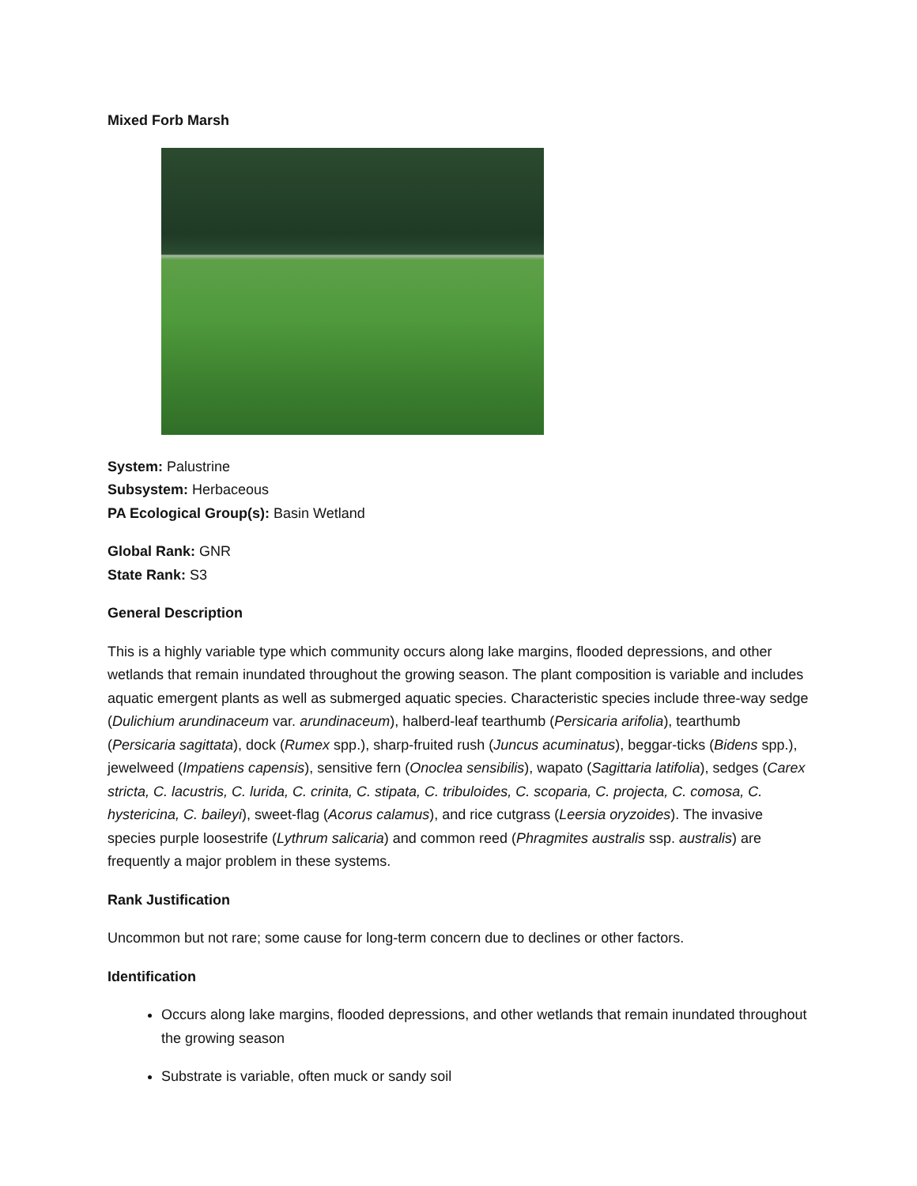Mixed Forb Marsh
System: Palustrine
Subsystem: Herbaceous
PA Ecological Group(s): Basin Wetland
Global Rank: GNR
State Rank: S3
General Description
This is a highly variable type which community occurs along lake margins, flooded depressions, and other wetlands that remain inundated throughout the growing season. The plant composition is variable and includes aquatic emergent plants as well as submerged aquatic species. Characteristic species include three-way sedge (Dulichium arundinaceum var. arundinaceum), halberd-leaf tearthumb (Persicaria arifolia), tearthumb (Persicaria sagittata), dock (Rumex spp.), sharp-fruited rush (Juncus acuminatus), beggar-ticks (Bidens spp.), jewelweed (Impatiens capensis), sensitive fern (Onoclea sensibilis), wapato (Sagittaria latifolia), sedges (Carex stricta, C. lacustris, C. lurida, C. crinita, C. stipata, C. tribuloides, C. scoparia, C. projecta, C. comosa, C. hystericina, C. baileyi), sweet-flag (Acorus calamus), and rice cutgrass (Leersia oryzoides). The invasive species purple loosestrife (Lythrum salicaria) and common reed (Phragmites australis ssp. australis) are frequently a major problem in these systems.
Rank Justification
Uncommon but not rare; some cause for long-term concern due to declines or other factors.
Identification
Occurs along lake margins, flooded depressions, and other wetlands that remain inundated throughout the growing season
Substrate is variable, often muck or sandy soil